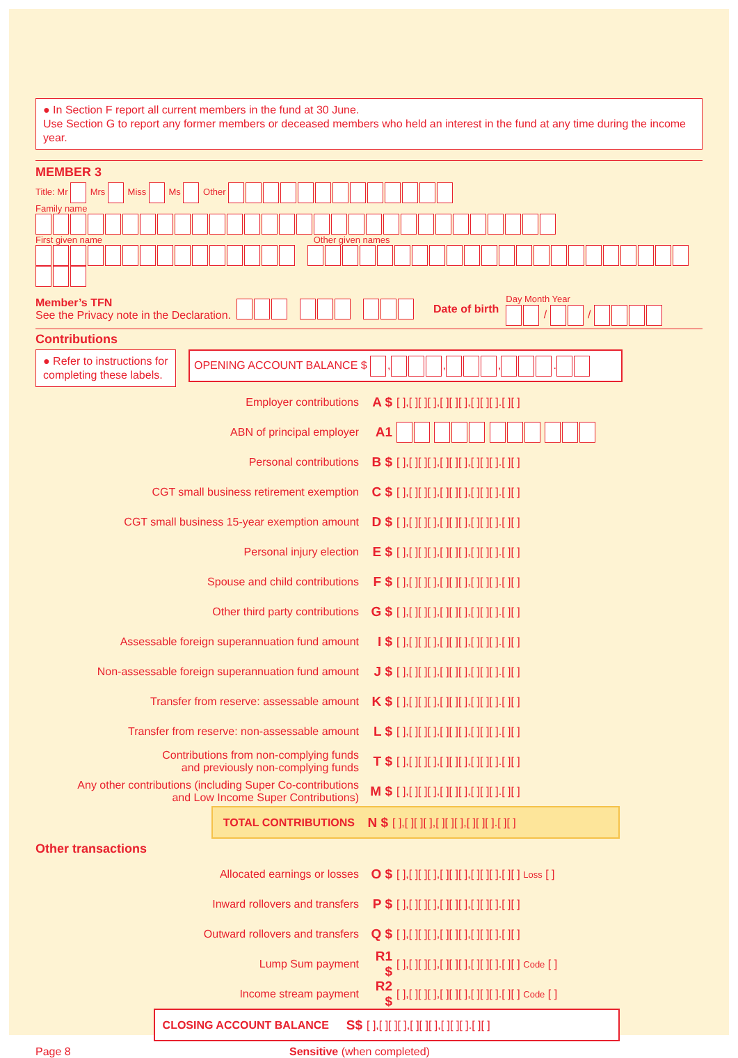● In Section F report all current members in the fund at 30 June.
Use Section G to report any former members or deceased members who held an interest in the fund at any time during the income year.
MEMBER 3
Title: Mr Mrs Miss Ms Other
Family name
First given name Other given names
Member’s TFN
See the Privacy note in the Declaration.
Date of birth
Day Month Year
/ /
Contributions
● Refer to instructions for completing these labels.
OPENING ACCOUNT BALANCE $ , , , .
Employer contributions
A $
[ ],[ ][ ][ ],[ ][ ][ ],[ ][ ][ ].[ ][ ]
ABN of principal employer
A1
Personal contributions
B $
[ ],[ ][ ][ ],[ ][ ][ ],[ ][ ][ ].[ ][ ]
CGT small business retirement exemption
C $
[ ],[ ][ ][ ],[ ][ ][ ],[ ][ ][ ].[ ][ ]
CGT small business 15-year exemption amount
D $
[ ],[ ][ ][ ],[ ][ ][ ],[ ][ ][ ].[ ][ ]
Personal injury election
E $
[ ],[ ][ ][ ],[ ][ ][ ],[ ][ ][ ].[ ][ ]
Spouse and child contributions
F $
[ ],[ ][ ][ ],[ ][ ][ ],[ ][ ][ ].[ ][ ]
Other third party contributions
G $
[ ],[ ][ ][ ],[ ][ ][ ],[ ][ ][ ].[ ][ ]
Assessable foreign superannuation fund amount
I $
[ ],[ ][ ][ ],[ ][ ][ ],[ ][ ][ ].[ ][ ]
Non-assessable foreign superannuation fund amount
J $
[ ],[ ][ ][ ],[ ][ ][ ],[ ][ ][ ].[ ][ ]
Transfer from reserve: assessable amount
K $
[ ],[ ][ ][ ],[ ][ ][ ],[ ][ ][ ].[ ][ ]
Transfer from reserve: non-assessable amount
L $
[ ],[ ][ ][ ],[ ][ ][ ],[ ][ ][ ].[ ][ ]
Contributions from non-complying funds
and previously non-complying funds
T $
[ ],[ ][ ][ ],[ ][ ][ ],[ ][ ][ ].[ ][ ]
Any other contributions (including Super Co-contributions
and Low Income Super Contributions)
M $
[ ],[ ][ ][ ],[ ][ ][ ],[ ][ ][ ].[ ][ ]
TOTAL CONTRIBUTIONS
N $
[ ],[ ][ ][ ],[ ][ ][ ],[ ][ ][ ].[ ][ ]
Other transactions
Allocated earnings or losses
O $
[ ],[ ][ ][ ],[ ][ ][ ],[ ][ ][ ].[ ][ ] Loss [ ]
Inward rollovers and transfers
P $
[ ],[ ][ ][ ],[ ][ ][ ],[ ][ ][ ].[ ][ ]
Outward rollovers and transfers
Q $
[ ],[ ][ ][ ],[ ][ ][ ],[ ][ ][ ].[ ][ ]
Lump Sum payment
R1 $
[ ],[ ][ ][ ],[ ][ ][ ],[ ][ ][ ].[ ][ ] Code [ ]
Income stream payment
R2 $
[ ],[ ][ ][ ],[ ][ ][ ],[ ][ ][ ].[ ][ ] Code [ ]
CLOSING ACCOUNT BALANCE
S$
[ ],[ ][ ][ ],[ ][ ][ ],[ ][ ][ ].[ ][ ]
Page 8 Sensitive (when completed)